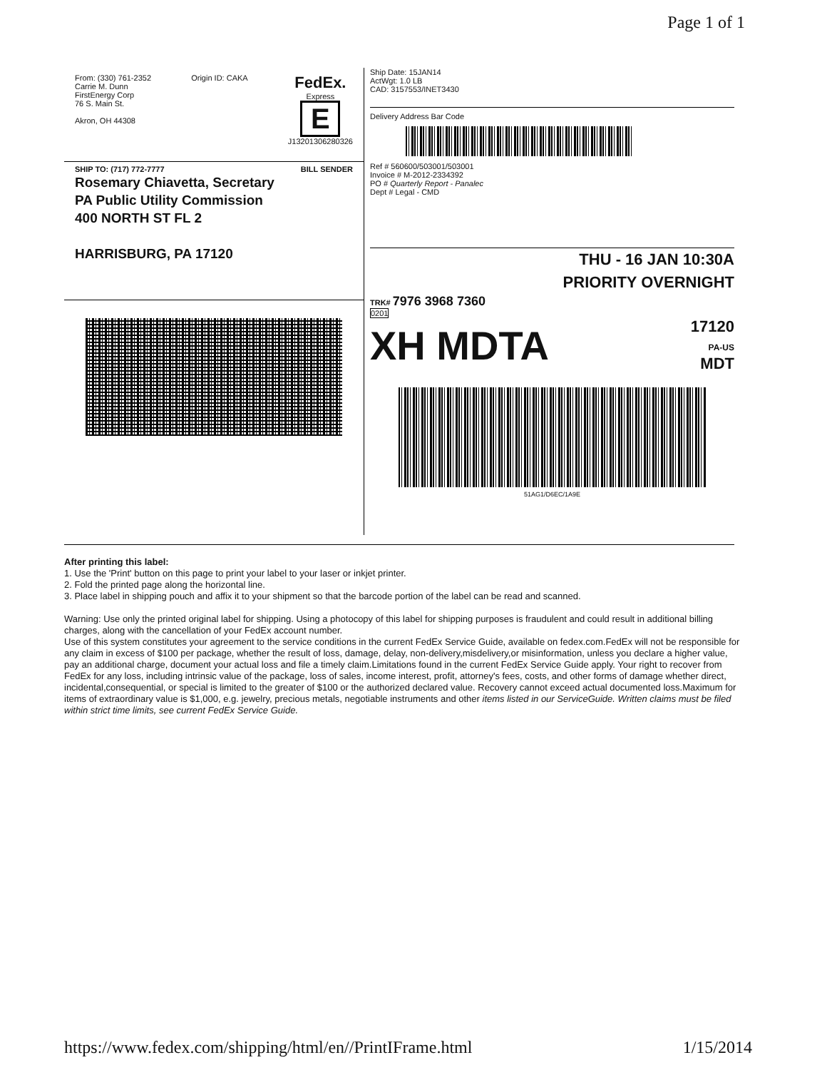Page 1 of 1
From: (330) 761-2352
Carrie M. Dunn
FirstEnergy Corp
76 S. Main St.
Akron, OH 44308
Origin ID: CAKA
FedEx.
Express
E
J13201306280326
SHIP TO: (717) 772-7777 BILL SENDER
Rosemary Chiavetta, Secretary
PA Public Utility Commission
400 NORTH ST FL 2
HARRISBURG, PA 17120
Ship Date: 15JAN14
ActWgt: 1.0 LB
CAD: 3157553/INET3430
Delivery Address Bar Code
Ref # 560600/503001/503001
Invoice # M-2012-2334392
PO # Quarterly Report - Panalec
Dept # Legal - CMD
THU - 16 JAN 10:30A
PRIORITY OVERNIGHT
TRK# 7976 3968 7360
0201
XH MDTA 17120
PA-US
MDT
51AG1/D6EC/1A9E
After printing this label:
1. Use the 'Print' button on this page to print your label to your laser or inkjet printer.
2. Fold the printed page along the horizontal line.
3. Place label in shipping pouch and affix it to your shipment so that the barcode portion of the label can be read and scanned.
Warning: Use only the printed original label for shipping. Using a photocopy of this label for shipping purposes is fraudulent and could result in additional billing charges, along with the cancellation of your FedEx account number.
Use of this system constitutes your agreement to the service conditions in the current FedEx Service Guide, available on fedex.com.FedEx will not be responsible for any claim in excess of $100 per package, whether the result of loss, damage, delay, non-delivery,misdelivery,or misinformation, unless you declare a higher value, pay an additional charge, document your actual loss and file a timely claim.Limitations found in the current FedEx Service Guide apply. Your right to recover from FedEx for any loss, including intrinsic value of the package, loss of sales, income interest, profit, attorney's fees, costs, and other forms of damage whether direct, incidental,consequential, or special is limited to the greater of $100 or the authorized declared value. Recovery cannot exceed actual documented loss.Maximum for items of extraordinary value is $1,000, e.g. jewelry, precious metals, negotiable instruments and other items listed in our ServiceGuide. Written claims must be filed within strict time limits, see current FedEx Service Guide.
https://www.fedex.com/shipping/html/en//PrintIFrame.html 1/15/2014